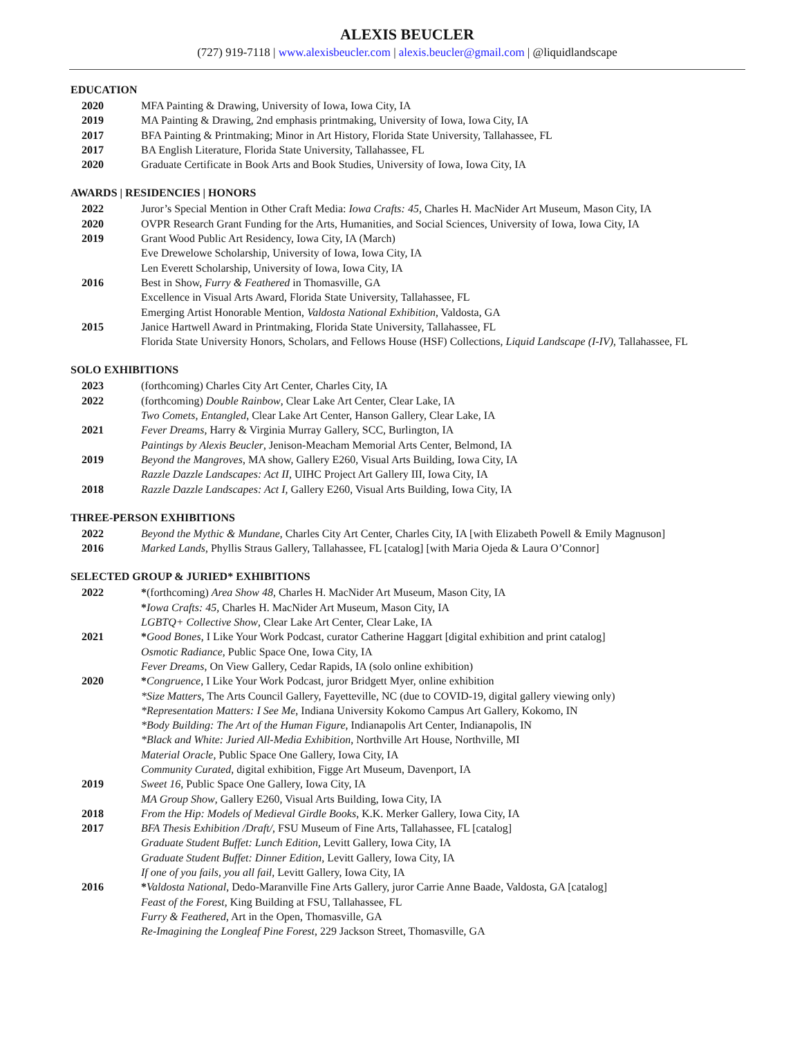ALEXIS BEUCLER
(727) 919-7118 | www.alexisbeucler.com | alexis.beucler@gmail.com | @liquidlandscape
EDUCATION
2020 MFA Painting & Drawing, University of Iowa, Iowa City, IA
2019 MA Painting & Drawing, 2nd emphasis printmaking, University of Iowa, Iowa City, IA
2017 BFA Painting & Printmaking; Minor in Art History, Florida State University, Tallahassee, FL
2017 BA English Literature, Florida State University, Tallahassee, FL
2020 Graduate Certificate in Book Arts and Book Studies, University of Iowa, Iowa City, IA
AWARDS | RESIDENCIES | HONORS
2022 Juror’s Special Mention in Other Craft Media: Iowa Crafts: 45, Charles H. MacNider Art Museum, Mason City, IA
2020 OVPR Research Grant Funding for the Arts, Humanities, and Social Sciences, University of Iowa, Iowa City, IA
2019 Grant Wood Public Art Residency, Iowa City, IA (March)
Eve Drewelowe Scholarship, University of Iowa, Iowa City, IA
Len Everett Scholarship, University of Iowa, Iowa City, IA
2016 Best in Show, Furry & Feathered in Thomasville, GA
Excellence in Visual Arts Award, Florida State University, Tallahassee, FL
Emerging Artist Honorable Mention, Valdosta National Exhibition, Valdosta, GA
2015 Janice Hartwell Award in Printmaking, Florida State University, Tallahassee, FL
Florida State University Honors, Scholars, and Fellows House (HSF) Collections, Liquid Landscape (I-IV), Tallahassee, FL
SOLO EXHIBITIONS
2023 (forthcoming) Charles City Art Center, Charles City, IA
2022 (forthcoming) Double Rainbow, Clear Lake Art Center, Clear Lake, IA
Two Comets, Entangled, Clear Lake Art Center, Hanson Gallery, Clear Lake, IA
2021 Fever Dreams, Harry & Virginia Murray Gallery, SCC, Burlington, IA
Paintings by Alexis Beucler, Jenison-Meacham Memorial Arts Center, Belmond, IA
2019 Beyond the Mangroves, MA show, Gallery E260, Visual Arts Building, Iowa City, IA
Razzle Dazzle Landscapes: Act II, UIHC Project Art Gallery III, Iowa City, IA
2018 Razzle Dazzle Landscapes: Act I, Gallery E260, Visual Arts Building, Iowa City, IA
THREE-PERSON EXHIBITIONS
2022 Beyond the Mythic & Mundane, Charles City Art Center, Charles City, IA [with Elizabeth Powell & Emily Magnuson]
2016 Marked Lands, Phyllis Straus Gallery, Tallahassee, FL [catalog] [with Maria Ojeda & Laura O’Connor]
SELECTED GROUP & JURIED* EXHIBITIONS
2022 *(forthcoming) Area Show 48, Charles H. MacNider Art Museum, Mason City, IA
*Iowa Crafts: 45, Charles H. MacNider Art Museum, Mason City, IA
LGBTQ+ Collective Show, Clear Lake Art Center, Clear Lake, IA
2021 *Good Bones, I Like Your Work Podcast, curator Catherine Haggart [digital exhibition and print catalog]
Osmotic Radiance, Public Space One, Iowa City, IA
Fever Dreams, On View Gallery, Cedar Rapids, IA (solo online exhibition)
2020 *Congruence, I Like Your Work Podcast, juror Bridgett Myer, online exhibition
*Size Matters, The Arts Council Gallery, Fayetteville, NC (due to COVID-19, digital gallery viewing only)
*Representation Matters: I See Me, Indiana University Kokomo Campus Art Gallery, Kokomo, IN
*Body Building: The Art of the Human Figure, Indianapolis Art Center, Indianapolis, IN
*Black and White: Juried All-Media Exhibition, Northville Art House, Northville, MI
Material Oracle, Public Space One Gallery, Iowa City, IA
Community Curated, digital exhibition, Figge Art Museum, Davenport, IA
2019 Sweet 16, Public Space One Gallery, Iowa City, IA
MA Group Show, Gallery E260, Visual Arts Building, Iowa City, IA
2018 From the Hip: Models of Medieval Girdle Books, K.K. Merker Gallery, Iowa City, IA
2017 BFA Thesis Exhibition /Draft/, FSU Museum of Fine Arts, Tallahassee, FL [catalog]
Graduate Student Buffet: Lunch Edition, Levitt Gallery, Iowa City, IA
Graduate Student Buffet: Dinner Edition, Levitt Gallery, Iowa City, IA
If one of you fails, you all fail, Levitt Gallery, Iowa City, IA
2016 *Valdosta National, Dedo-Maranville Fine Arts Gallery, juror Carrie Anne Baade, Valdosta, GA [catalog]
Feast of the Forest, King Building at FSU, Tallahassee, FL
Furry & Feathered, Art in the Open, Thomasville, GA
Re-Imagining the Longleaf Pine Forest, 229 Jackson Street, Thomasville, GA